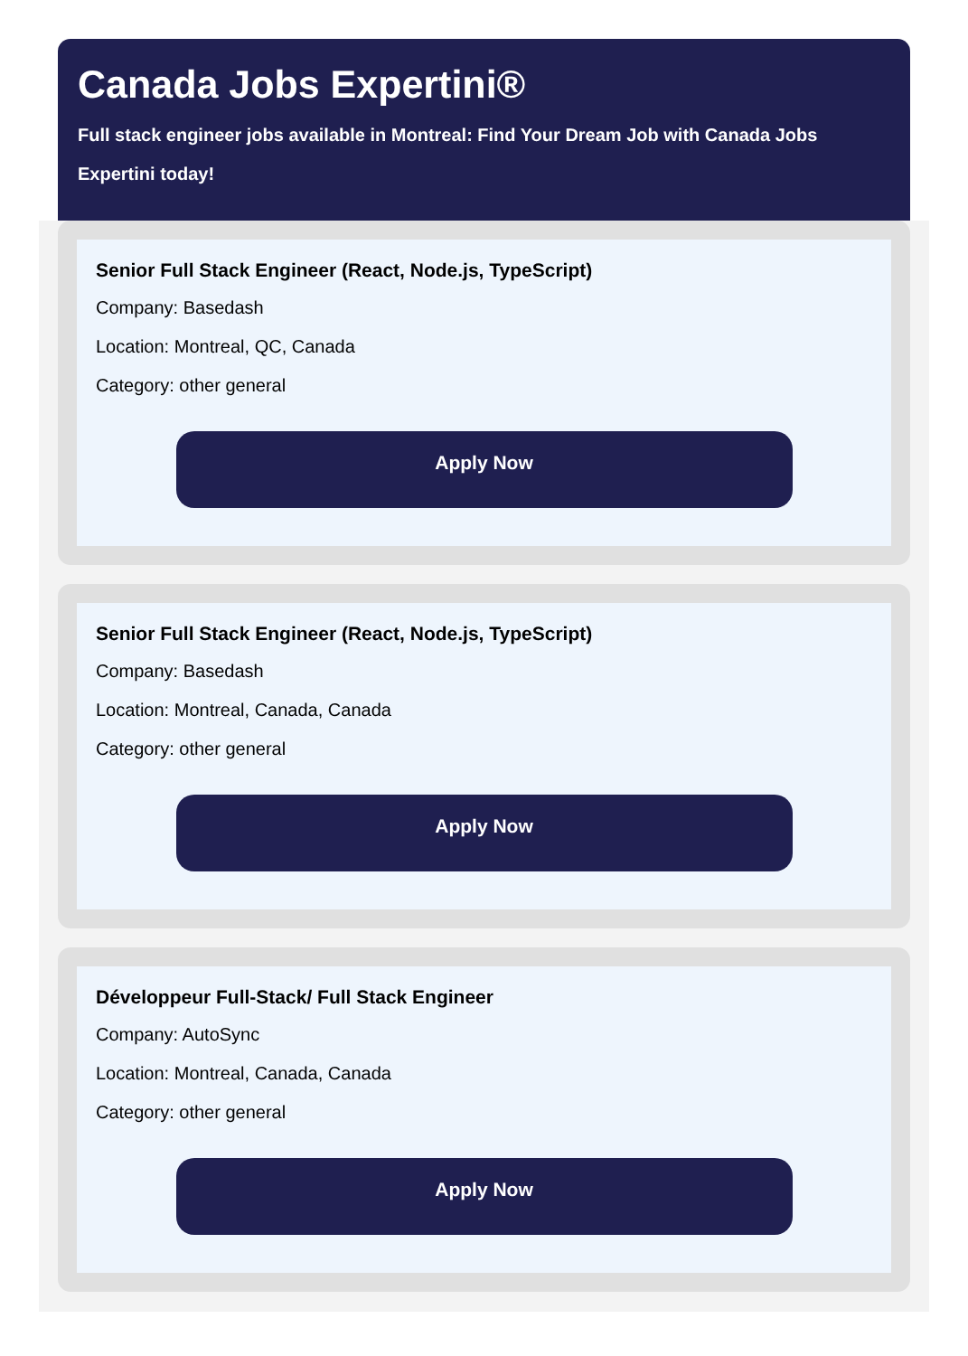Canada Jobs Expertini®
Full stack engineer jobs available in Montreal: Find Your Dream Job with Canada Jobs Expertini today!
Senior Full Stack Engineer (React, Node.js, TypeScript)
Company: Basedash
Location: Montreal, QC, Canada
Category: other general
Apply Now
Senior Full Stack Engineer (React, Node.js, TypeScript)
Company: Basedash
Location: Montreal, Canada, Canada
Category: other general
Apply Now
Développeur Full-Stack/ Full Stack Engineer
Company: AutoSync
Location: Montreal, Canada, Canada
Category: other general
Apply Now